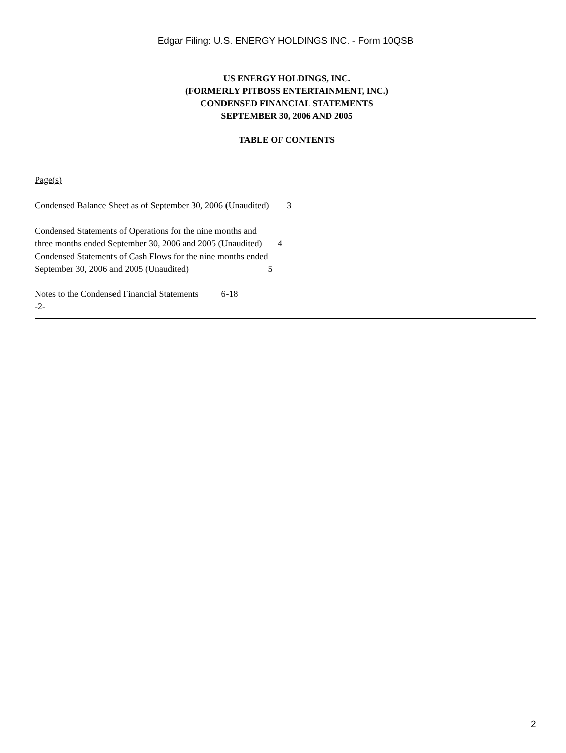Edgar Filing: U.S. ENERGY HOLDINGS INC. - Form 10QSB
US ENERGY HOLDINGS, INC.
(FORMERLY PITBOSS ENTERTAINMENT, INC.)
CONDENSED FINANCIAL STATEMENTS
SEPTEMBER 30, 2006 AND 2005
TABLE OF CONTENTS
Page(s)
Condensed Balance Sheet as of September 30, 2006 (Unaudited) 3
Condensed Statements of Operations for the nine months and
three months ended September 30, 2006 and 2005 (Unaudited) 4
Condensed Statements of Cash Flows for the nine months ended
September 30, 2006 and 2005 (Unaudited) 5
Notes to the Condensed Financial Statements 6-18
-2-
2